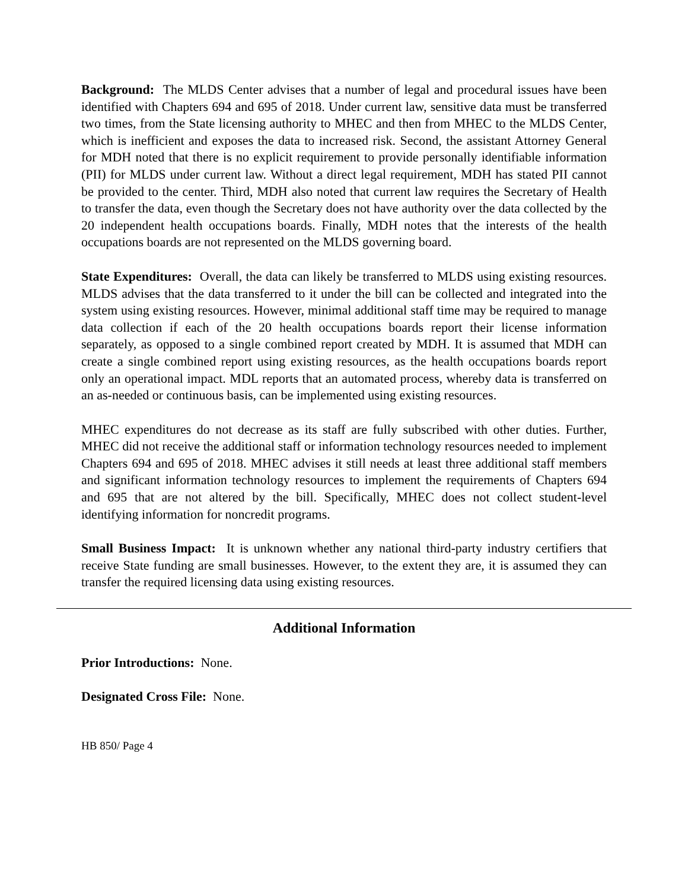Background: The MLDS Center advises that a number of legal and procedural issues have been identified with Chapters 694 and 695 of 2018. Under current law, sensitive data must be transferred two times, from the State licensing authority to MHEC and then from MHEC to the MLDS Center, which is inefficient and exposes the data to increased risk. Second, the assistant Attorney General for MDH noted that there is no explicit requirement to provide personally identifiable information (PII) for MLDS under current law. Without a direct legal requirement, MDH has stated PII cannot be provided to the center. Third, MDH also noted that current law requires the Secretary of Health to transfer the data, even though the Secretary does not have authority over the data collected by the 20 independent health occupations boards. Finally, MDH notes that the interests of the health occupations boards are not represented on the MLDS governing board.
State Expenditures: Overall, the data can likely be transferred to MLDS using existing resources. MLDS advises that the data transferred to it under the bill can be collected and integrated into the system using existing resources. However, minimal additional staff time may be required to manage data collection if each of the 20 health occupations boards report their license information separately, as opposed to a single combined report created by MDH. It is assumed that MDH can create a single combined report using existing resources, as the health occupations boards report only an operational impact. MDL reports that an automated process, whereby data is transferred on an as-needed or continuous basis, can be implemented using existing resources.
MHEC expenditures do not decrease as its staff are fully subscribed with other duties. Further, MHEC did not receive the additional staff or information technology resources needed to implement Chapters 694 and 695 of 2018. MHEC advises it still needs at least three additional staff members and significant information technology resources to implement the requirements of Chapters 694 and 695 that are not altered by the bill. Specifically, MHEC does not collect student-level identifying information for noncredit programs.
Small Business Impact: It is unknown whether any national third-party industry certifiers that receive State funding are small businesses. However, to the extent they are, it is assumed they can transfer the required licensing data using existing resources.
Additional Information
Prior Introductions: None.
Designated Cross File: None.
HB 850/ Page 4